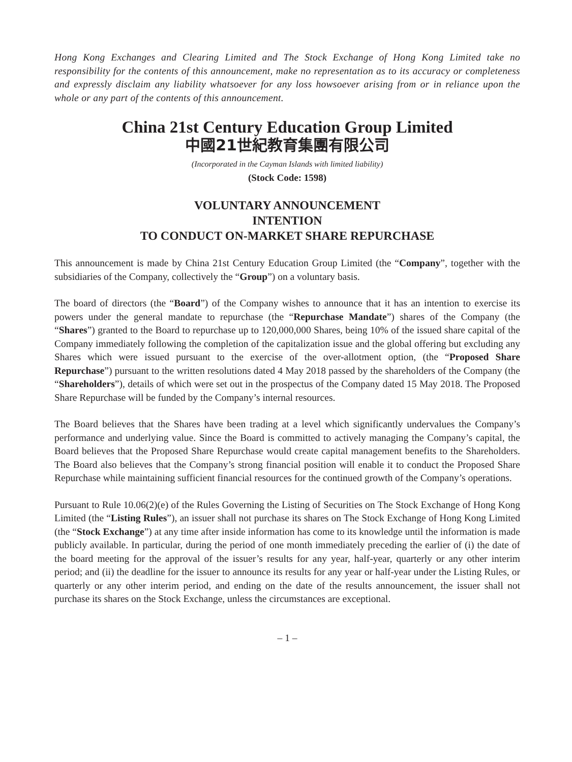Hong Kong Exchanges and Clearing Limited and The Stock Exchange of Hong Kong Limited take no responsibility for the contents of this announcement, make no representation as to its accuracy or completeness and expressly disclaim any liability whatsoever for any loss howsoever arising from or in reliance upon the whole or any part of the contents of this announcement.
China 21st Century Education Group Limited
中國21世紀教育集團有限公司
(Incorporated in the Cayman Islands with limited liability)
(Stock Code: 1598)
VOLUNTARY ANNOUNCEMENT
INTENTION
TO CONDUCT ON-MARKET SHARE REPURCHASE
This announcement is made by China 21st Century Education Group Limited (the “Company”, together with the subsidiaries of the Company, collectively the “Group”) on a voluntary basis.
The board of directors (the “Board”) of the Company wishes to announce that it has an intention to exercise its powers under the general mandate to repurchase (the “Repurchase Mandate”) shares of the Company (the “Shares”) granted to the Board to repurchase up to 120,000,000 Shares, being 10% of the issued share capital of the Company immediately following the completion of the capitalization issue and the global offering but excluding any Shares which were issued pursuant to the exercise of the over-allotment option, (the “Proposed Share Repurchase”) pursuant to the written resolutions dated 4 May 2018 passed by the shareholders of the Company (the “Shareholders”), details of which were set out in the prospectus of the Company dated 15 May 2018. The Proposed Share Repurchase will be funded by the Company’s internal resources.
The Board believes that the Shares have been trading at a level which significantly undervalues the Company’s performance and underlying value. Since the Board is committed to actively managing the Company’s capital, the Board believes that the Proposed Share Repurchase would create capital management benefits to the Shareholders. The Board also believes that the Company’s strong financial position will enable it to conduct the Proposed Share Repurchase while maintaining sufficient financial resources for the continued growth of the Company’s operations.
Pursuant to Rule 10.06(2)(e) of the Rules Governing the Listing of Securities on The Stock Exchange of Hong Kong Limited (the “Listing Rules”), an issuer shall not purchase its shares on The Stock Exchange of Hong Kong Limited (the “Stock Exchange”) at any time after inside information has come to its knowledge until the information is made publicly available. In particular, during the period of one month immediately preceding the earlier of (i) the date of the board meeting for the approval of the issuer’s results for any year, half-year, quarterly or any other interim period; and (ii) the deadline for the issuer to announce its results for any year or half-year under the Listing Rules, or quarterly or any other interim period, and ending on the date of the results announcement, the issuer shall not purchase its shares on the Stock Exchange, unless the circumstances are exceptional.
– 1 –